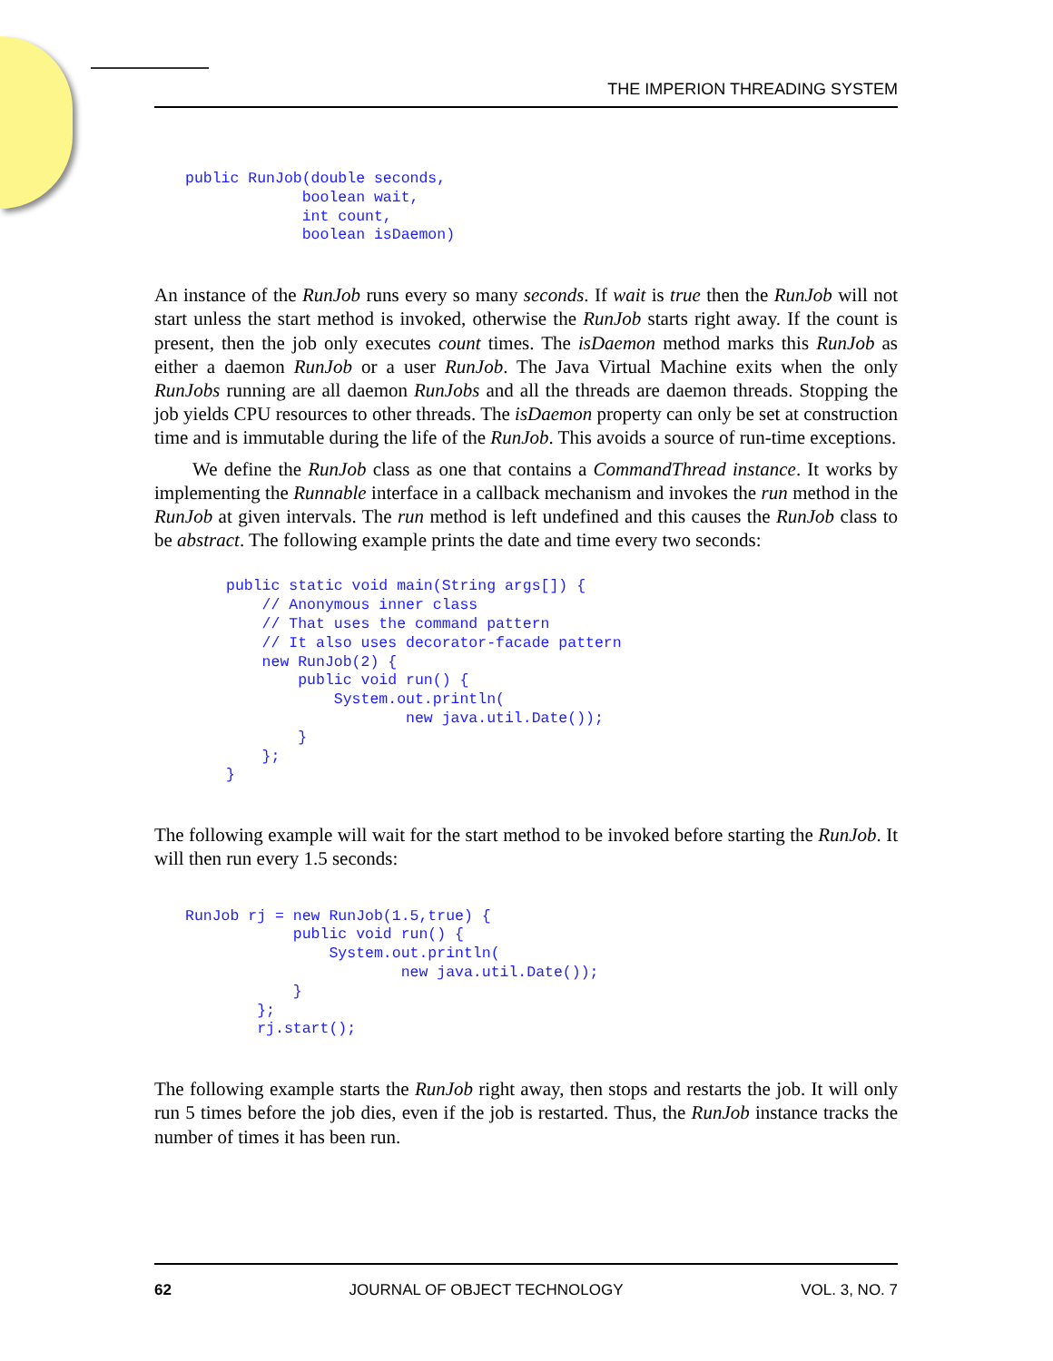THE IMPERION THREADING SYSTEM
public RunJob(double seconds,
             boolean wait,
             int count,
             boolean isDaemon)
An instance of the RunJob runs every so many seconds. If wait is true then the RunJob will not start unless the start method is invoked, otherwise the RunJob starts right away. If the count is present, then the job only executes count times. The isDaemon method marks this RunJob as either a daemon RunJob or a user RunJob. The Java Virtual Machine exits when the only RunJobs running are all daemon RunJobs and all the threads are daemon threads. Stopping the job yields CPU resources to other threads. The isDaemon property can only be set at construction time and is immutable during the life of the RunJob. This avoids a source of run-time exceptions.
We define the RunJob class as one that contains a CommandThread instance. It works by implementing the Runnable interface in a callback mechanism and invokes the run method in the RunJob at given intervals. The run method is left undefined and this causes the RunJob class to be abstract. The following example prints the date and time every two seconds:
public static void main(String args[]) {
    // Anonymous inner class
    // That uses the command pattern
    // It also uses decorator-facade pattern
    new RunJob(2) {
        public void run() {
            System.out.println(
                    new java.util.Date());
        }
    };
}
The following example will wait for the start method to be invoked before starting the RunJob. It will then run every 1.5 seconds:
RunJob rj = new RunJob(1.5,true) {
            public void run() {
                System.out.println(
                        new java.util.Date());
            }
        };
        rj.start();
The following example starts the RunJob right away, then stops and restarts the job. It will only run 5 times before the job dies, even if the job is restarted. Thus, the RunJob instance tracks the number of times it has been run.
62 JOURNAL OF OBJECT TECHNOLOGY VOL. 3, NO. 7